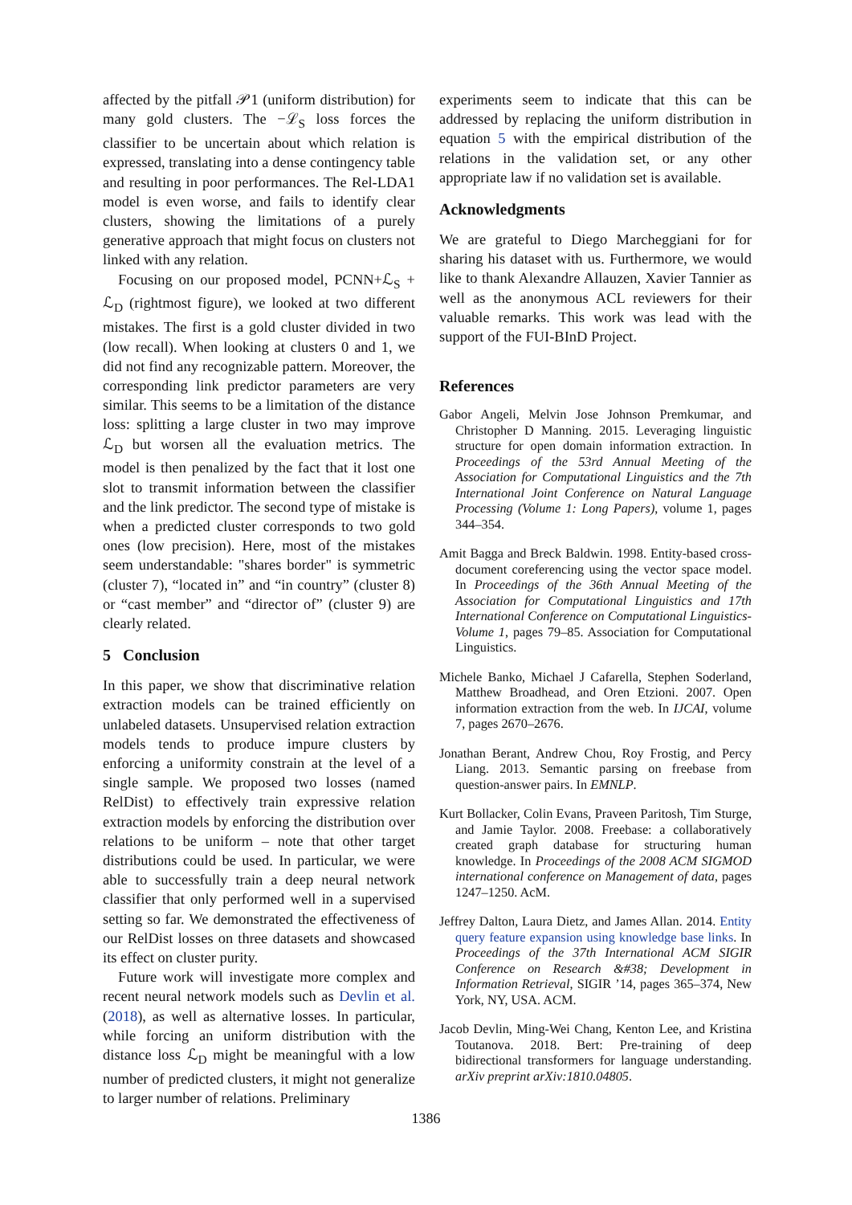affected by the pitfall 𝒫1 (uniform distribution) for many gold clusters. The −ℒ<sub>S</sub> loss forces the classifier to be uncertain about which relation is expressed, translating into a dense contingency table and resulting in poor performances. The Rel-LDA1 model is even worse, and fails to identify clear clusters, showing the limitations of a purely generative approach that might focus on clusters not linked with any relation.
Focusing on our proposed model, PCNN+ℒ<sub>S</sub> + ℒ<sub>D</sub> (rightmost figure), we looked at two different mistakes. The first is a gold cluster divided in two (low recall). When looking at clusters 0 and 1, we did not find any recognizable pattern. Moreover, the corresponding link predictor parameters are very similar. This seems to be a limitation of the distance loss: splitting a large cluster in two may improve ℒ<sub>D</sub> but worsen all the evaluation metrics. The model is then penalized by the fact that it lost one slot to transmit information between the classifier and the link predictor. The second type of mistake is when a predicted cluster corresponds to two gold ones (low precision). Here, most of the mistakes seem understandable: "shares border" is symmetric (cluster 7), “located in” and “in country” (cluster 8) or “cast member” and “director of” (cluster 9) are clearly related.
5 Conclusion
In this paper, we show that discriminative relation extraction models can be trained efficiently on unlabeled datasets. Unsupervised relation extraction models tends to produce impure clusters by enforcing a uniformity constrain at the level of a single sample. We proposed two losses (named RelDist) to effectively train expressive relation extraction models by enforcing the distribution over relations to be uniform – note that other target distributions could be used. In particular, we were able to successfully train a deep neural network classifier that only performed well in a supervised setting so far. We demonstrated the effectiveness of our RelDist losses on three datasets and showcased its effect on cluster purity.
Future work will investigate more complex and recent neural network models such as Devlin et al. (2018), as well as alternative losses. In particular, while forcing an uniform distribution with the distance loss ℒ<sub>D</sub> might be meaningful with a low number of predicted clusters, it might not generalize to larger number of relations. Preliminary
experiments seem to indicate that this can be addressed by replacing the uniform distribution in equation 5 with the empirical distribution of the relations in the validation set, or any other appropriate law if no validation set is available.
Acknowledgments
We are grateful to Diego Marcheggiani for for sharing his dataset with us. Furthermore, we would like to thank Alexandre Allauzen, Xavier Tannier as well as the anonymous ACL reviewers for their valuable remarks. This work was lead with the support of the FUI-BInD Project.
References
Gabor Angeli, Melvin Jose Johnson Premkumar, and Christopher D Manning. 2015. Leveraging linguistic structure for open domain information extraction. In Proceedings of the 53rd Annual Meeting of the Association for Computational Linguistics and the 7th International Joint Conference on Natural Language Processing (Volume 1: Long Papers), volume 1, pages 344–354.
Amit Bagga and Breck Baldwin. 1998. Entity-based cross-document coreferencing using the vector space model. In Proceedings of the 36th Annual Meeting of the Association for Computational Linguistics and 17th International Conference on Computational Linguistics-Volume 1, pages 79–85. Association for Computational Linguistics.
Michele Banko, Michael J Cafarella, Stephen Soderland, Matthew Broadhead, and Oren Etzioni. 2007. Open information extraction from the web. In IJCAI, volume 7, pages 2670–2676.
Jonathan Berant, Andrew Chou, Roy Frostig, and Percy Liang. 2013. Semantic parsing on freebase from question-answer pairs. In EMNLP.
Kurt Bollacker, Colin Evans, Praveen Paritosh, Tim Sturge, and Jamie Taylor. 2008. Freebase: a collaboratively created graph database for structuring human knowledge. In Proceedings of the 2008 ACM SIGMOD international conference on Management of data, pages 1247–1250. AcM.
Jeffrey Dalton, Laura Dietz, and James Allan. 2014. Entity query feature expansion using knowledge base links. In Proceedings of the 37th International ACM SIGIR Conference on Research &#38; Development in Information Retrieval, SIGIR ’14, pages 365–374, New York, NY, USA. ACM.
Jacob Devlin, Ming-Wei Chang, Kenton Lee, and Kristina Toutanova. 2018. Bert: Pre-training of deep bidirectional transformers for language understanding. arXiv preprint arXiv:1810.04805.
1386